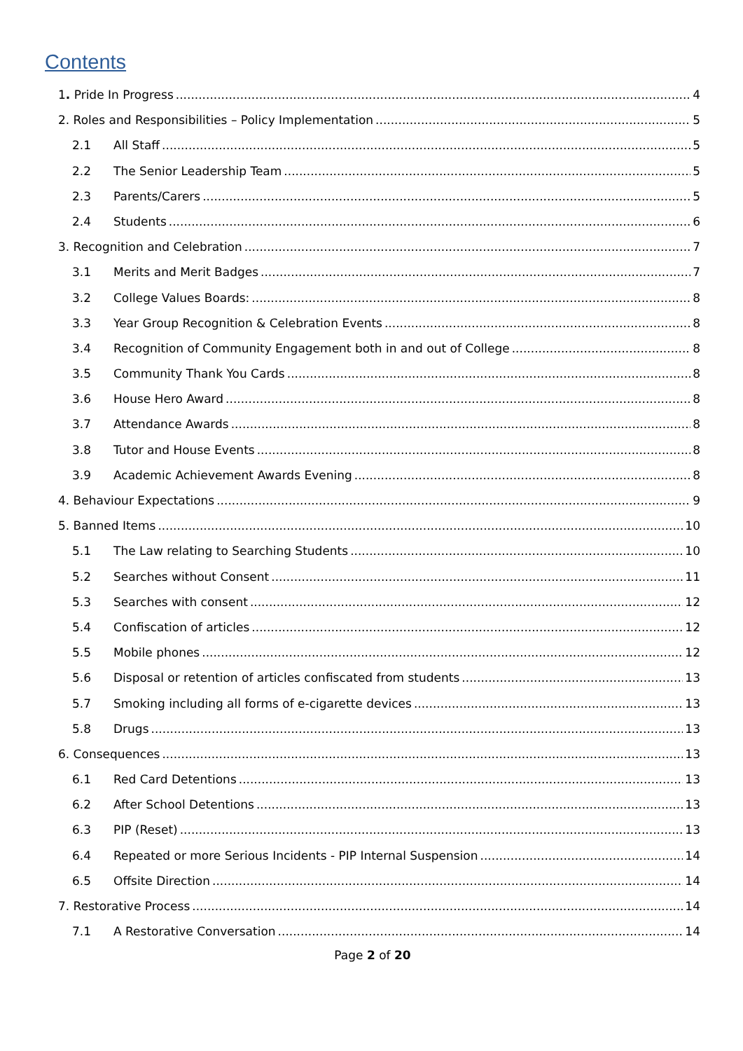Contents
1. Pride In Progress 4
2. Roles and Responsibilities – Policy Implementation 5
2.1 All Staff 5
2.2 The Senior Leadership Team 5
2.3 Parents/Carers 5
2.4 Students 6
3. Recognition and Celebration 7
3.1 Merits and Merit Badges 7
3.2 College Values Boards: 8
3.3 Year Group Recognition & Celebration Events 8
3.4 Recognition of Community Engagement both in and out of College 8
3.5 Community Thank You Cards 8
3.6 House Hero Award 8
3.7 Attendance Awards 8
3.8 Tutor and House Events 8
3.9 Academic Achievement Awards Evening 8
4. Behaviour Expectations 9
5. Banned Items 10
5.1 The Law relating to Searching Students 10
5.2 Searches without Consent 11
5.3 Searches with consent 12
5.4 Confiscation of articles 12
5.5 Mobile phones 12
5.6 Disposal or retention of articles confiscated from students 13
5.7 Smoking including all forms of e-cigarette devices 13
5.8 Drugs 13
6. Consequences 13
6.1 Red Card Detentions 13
6.2 After School Detentions 13
6.3 PIP (Reset) 13
6.4 Repeated or more Serious Incidents - PIP Internal Suspension 14
6.5 Offsite Direction 14
7. Restorative Process 14
7.1 A Restorative Conversation 14
Page 2 of 20